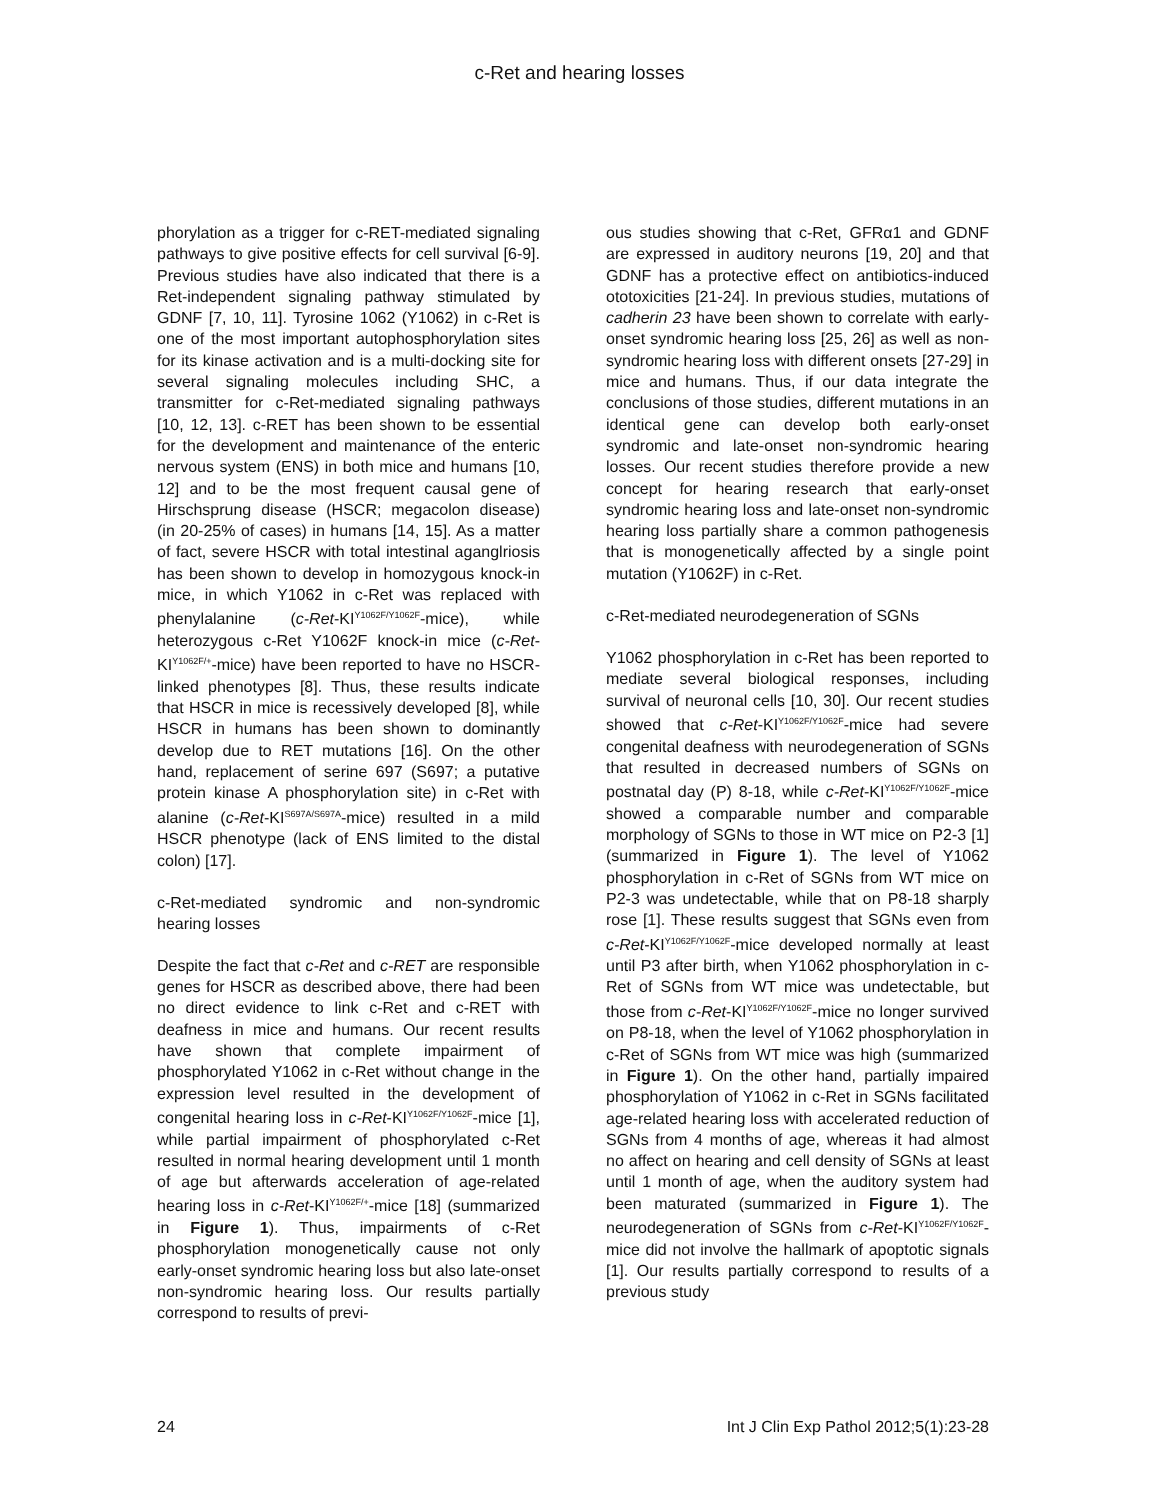c-Ret and hearing losses
phorylation as a trigger for c-RET-mediated signaling pathways to give positive effects for cell survival [6-9]. Previous studies have also indicated that there is a Ret-independent signaling pathway stimulated by GDNF [7, 10, 11]. Tyrosine 1062 (Y1062) in c-Ret is one of the most important autophosphorylation sites for its kinase activation and is a multi-docking site for several signaling molecules including SHC, a transmitter for c-Ret-mediated signaling pathways [10, 12, 13]. c-RET has been shown to be essential for the development and maintenance of the enteric nervous system (ENS) in both mice and humans [10, 12] and to be the most frequent causal gene of Hirschsprung disease (HSCR; megacolon disease) (in 20-25% of cases) in humans [14, 15]. As a matter of fact, severe HSCR with total intestinal aganglriosis has been shown to develop in homozygous knock-in mice, in which Y1062 in c-Ret was replaced with phenylalanine (c-Ret-KI<sup>Y1062F/Y1062F</sup>-mice), while heterozygous c-Ret Y1062F knock-in mice (c-Ret-KI<sup>Y1062F/+</sup>-mice) have been reported to have no HSCR-linked phenotypes [8]. Thus, these results indicate that HSCR in mice is recessively developed [8], while HSCR in humans has been shown to dominantly develop due to RET mutations [16]. On the other hand, replacement of serine 697 (S697; a putative protein kinase A phosphorylation site) in c-Ret with alanine (c-Ret-KI<sup>S697A/S697A</sup>-mice) resulted in a mild HSCR phenotype (lack of ENS limited to the distal colon) [17].
c-Ret-mediated syndromic and non-syndromic hearing losses
Despite the fact that c-Ret and c-RET are responsible genes for HSCR as described above, there had been no direct evidence to link c-Ret and c-RET with deafness in mice and humans. Our recent results have shown that complete impairment of phosphorylated Y1062 in c-Ret without change in the expression level resulted in the development of congenital hearing loss in c-Ret-KI<sup>Y1062F/Y1062F</sup>-mice [1], while partial impairment of phosphorylated c-Ret resulted in normal hearing development until 1 month of age but afterwards acceleration of age-related hearing loss in c-Ret-KI<sup>Y1062F/+</sup>-mice [18] (summarized in Figure 1). Thus, impairments of c-Ret phosphorylation monogenetically cause not only early-onset syndromic hearing loss but also late-onset non-syndromic hearing loss. Our results partially correspond to results of previ-
ous studies showing that c-Ret, GFRα1 and GDNF are expressed in auditory neurons [19, 20] and that GDNF has a protective effect on antibiotics-induced ototoxicities [21-24]. In previous studies, mutations of cadherin 23 have been shown to correlate with early-onset syndromic hearing loss [25, 26] as well as non-syndromic hearing loss with different onsets [27-29] in mice and humans. Thus, if our data integrate the conclusions of those studies, different mutations in an identical gene can develop both early-onset syndromic and late-onset non-syndromic hearing losses. Our recent studies therefore provide a new concept for hearing research that early-onset syndromic hearing loss and late-onset non-syndromic hearing loss partially share a common pathogenesis that is monogenetically affected by a single point mutation (Y1062F) in c-Ret.
c-Ret-mediated neurodegeneration of SGNs
Y1062 phosphorylation in c-Ret has been reported to mediate several biological responses, including survival of neuronal cells [10, 30]. Our recent studies showed that c-Ret-KI<sup>Y1062F/Y1062F</sup>-mice had severe congenital deafness with neurodegeneration of SGNs that resulted in decreased numbers of SGNs on postnatal day (P) 8-18, while c-Ret-KI<sup>Y1062F/Y1062F</sup>-mice showed a comparable number and comparable morphology of SGNs to those in WT mice on P2-3 [1] (summarized in Figure 1). The level of Y1062 phosphorylation in c-Ret of SGNs from WT mice on P2-3 was undetectable, while that on P8-18 sharply rose [1]. These results suggest that SGNs even from c-Ret-KI<sup>Y1062F/Y1062F</sup>-mice developed normally at least until P3 after birth, when Y1062 phosphorylation in c-Ret of SGNs from WT mice was undetectable, but those from c-Ret-KI<sup>Y1062F/Y1062F</sup>-mice no longer survived on P8-18, when the level of Y1062 phosphorylation in c-Ret of SGNs from WT mice was high (summarized in Figure 1). On the other hand, partially impaired phosphorylation of Y1062 in c-Ret in SGNs facilitated age-related hearing loss with accelerated reduction of SGNs from 4 months of age, whereas it had almost no affect on hearing and cell density of SGNs at least until 1 month of age, when the auditory system had been maturated (summarized in Figure 1). The neurodegeneration of SGNs from c-Ret-KI<sup>Y1062F/Y1062F</sup>-mice did not involve the hallmark of apoptotic signals [1]. Our results partially correspond to results of a previous study
24 Int J Clin Exp Pathol 2012;5(1):23-28